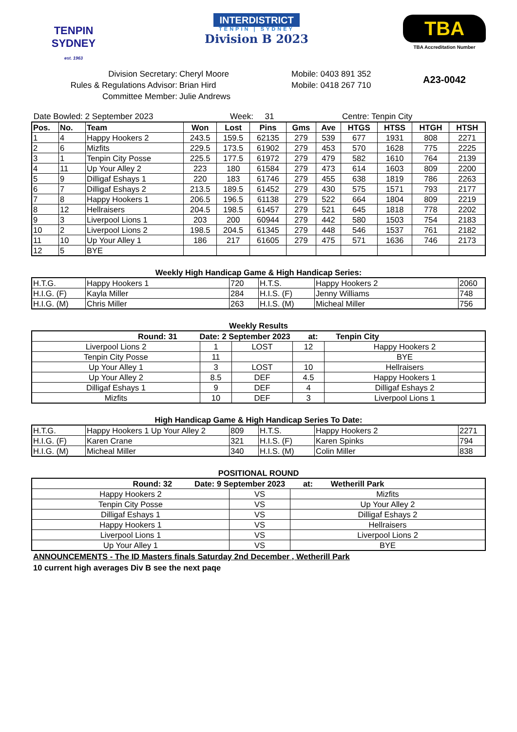TENPIN
SYDNEY
est. 1963
INTERDISTRICT
TENPIN | SYDNEY
Division B 2023
TBA
TBA Accreditation Number
Division Secretary: Cheryl Moore Mobile: 0403 891 352
Rules & Regulations Advisor: Brian Hird Mobile: 0418 267 710
Committee Member: Julie Andrews
A23-0042
Date Bowled: 2 September 2023 Week: 31 Centre: Tenpin City
| Pos. | No. | Team | Won | Lost | Pins | Gms | Ave | HTGS | HTSS | HTGH | HTSH |
| --- | --- | --- | --- | --- | --- | --- | --- | --- | --- | --- | --- |
| 1 | 4 | Happy Hookers 2 | 243.5 | 159.5 | 62135 | 279 | 539 | 677 | 1931 | 808 | 2271 |
| 2 | 6 | Mizfits | 229.5 | 173.5 | 61902 | 279 | 453 | 570 | 1628 | 775 | 2225 |
| 3 | 1 | Tenpin City Posse | 225.5 | 177.5 | 61972 | 279 | 479 | 582 | 1610 | 764 | 2139 |
| 4 | 11 | Up Your Alley 2 | 223 | 180 | 61584 | 279 | 473 | 614 | 1603 | 809 | 2200 |
| 5 | 9 | Dilligaf Eshays 1 | 220 | 183 | 61746 | 279 | 455 | 638 | 1819 | 786 | 2263 |
| 6 | 7 | Dilligaf Eshays 2 | 213.5 | 189.5 | 61452 | 279 | 430 | 575 | 1571 | 793 | 2177 |
| 7 | 8 | Happy Hookers 1 | 206.5 | 196.5 | 61138 | 279 | 522 | 664 | 1804 | 809 | 2219 |
| 8 | 12 | Hellraisers | 204.5 | 198.5 | 61457 | 279 | 521 | 645 | 1818 | 778 | 2202 |
| 9 | 3 | Liverpool Lions 1 | 203 | 200 | 60944 | 279 | 442 | 580 | 1503 | 754 | 2183 |
| 10 | 2 | Liverpool Lions 2 | 198.5 | 204.5 | 61345 | 279 | 448 | 546 | 1537 | 761 | 2182 |
| 11 | 10 | Up Your Alley 1 | 186 | 217 | 61605 | 279 | 475 | 571 | 1636 | 746 | 2173 |
| 12 | 5 | BYE | | | | | | | | | |
Weekly High Handicap Game & High Handicap Series:
| H.T.G. | Happy Hookers 1 | 720 | H.T.S. | Happy Hookers 2 | 2060 |
| H.I.G. (F) | Kayla Miller | 284 | H.I.S. (F) | Jenny Williams | 748 |
| H.I.G. (M) | Chris Miller | 263 | H.I.S. (M) | Micheal Miller | 756 |
Weekly Results
| Round: 31 Date: 2 September 2023 at: Tenpin City | | | | |
| --- | --- | --- | --- | --- |
| Liverpool Lions 2 | 1 | LOST | 12 | Happy Hookers 2 |
| Tenpin City Posse | 11 | | | BYE |
| Up Your Alley 1 | 3 | LOST | 10 | Hellraisers |
| Up Your Alley 2 | 8.5 | DEF | 4.5 | Happy Hookers 1 |
| Dilligaf Eshays 1 | 9 | DEF | 4 | Dilligaf Eshays 2 |
| Mizfits | 10 | DEF | 3 | Liverpool Lions 1 |
High Handicap Game & High Handicap Series To Date:
| H.T.G. | Happy Hookers 1 Up Your Alley 2 | 809 | H.T.S. | Happy Hookers 2 | 2271 |
| H.I.G. (F) | Karen Crane | 321 | H.I.S. (F) | Karen Spinks | 794 |
| H.I.G. (M) | Micheal Miller | 340 | H.I.S. (M) | Colin Miller | 838 |
POSITIONAL ROUND
| Round: 32 Date: 9 September 2023 at: Wetherill Park | | |
| --- | --- | --- |
| Happy Hookers 2 | VS | Mizfits |
| Tenpin City Posse | VS | Up Your Alley 2 |
| Dilligaf Eshays 1 | VS | Dilligaf Eshays 2 |
| Happy Hookers 1 | VS | Hellraisers |
| Liverpool Lions 1 | VS | Liverpool Lions 2 |
| Up Your Alley 1 | VS | BYE |
ANNOUNCEMENTS - The ID Masters finals Saturday 2nd December , Wetherill Park
10 current high averages Div B see the next paqe